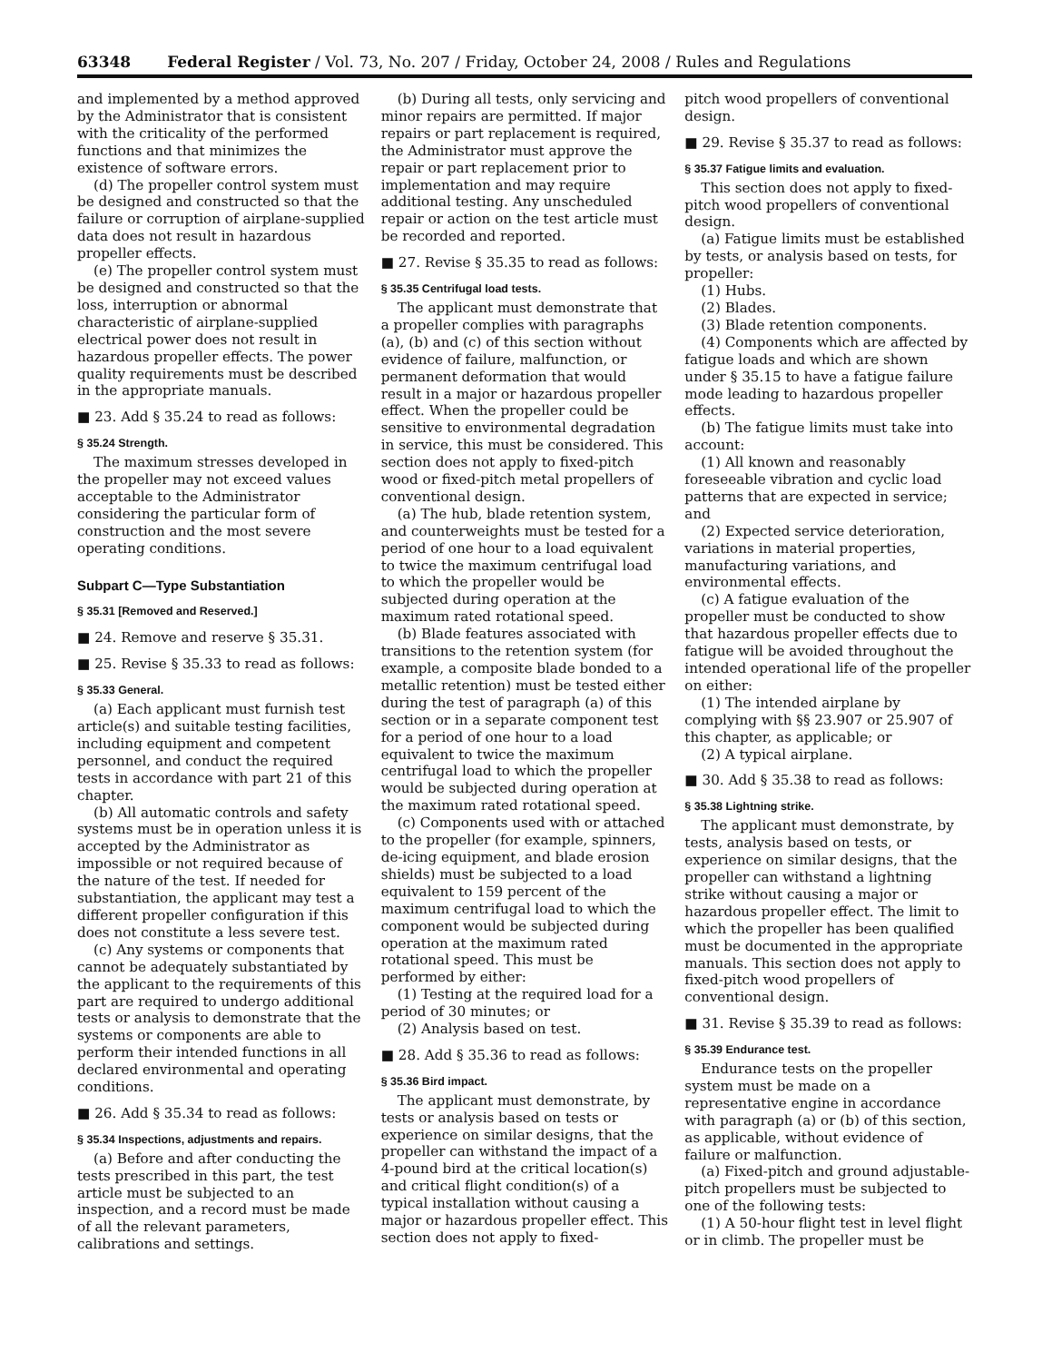63348 Federal Register / Vol. 73, No. 207 / Friday, October 24, 2008 / Rules and Regulations
and implemented by a method approved by the Administrator that is consistent with the criticality of the performed functions and that minimizes the existence of software errors.
(d) The propeller control system must be designed and constructed so that the failure or corruption of airplane-supplied data does not result in hazardous propeller effects.
(e) The propeller control system must be designed and constructed so that the loss, interruption or abnormal characteristic of airplane-supplied electrical power does not result in hazardous propeller effects. The power quality requirements must be described in the appropriate manuals.
■ 23. Add § 35.24 to read as follows:
§ 35.24 Strength.
The maximum stresses developed in the propeller may not exceed values acceptable to the Administrator considering the particular form of construction and the most severe operating conditions.
Subpart C—Type Substantiation
§ 35.31 [Removed and Reserved.]
■ 24. Remove and reserve § 35.31.
■ 25. Revise § 35.33 to read as follows:
§ 35.33 General.
(a) Each applicant must furnish test article(s) and suitable testing facilities, including equipment and competent personnel, and conduct the required tests in accordance with part 21 of this chapter.
(b) All automatic controls and safety systems must be in operation unless it is accepted by the Administrator as impossible or not required because of the nature of the test. If needed for substantiation, the applicant may test a different propeller configuration if this does not constitute a less severe test.
(c) Any systems or components that cannot be adequately substantiated by the applicant to the requirements of this part are required to undergo additional tests or analysis to demonstrate that the systems or components are able to perform their intended functions in all declared environmental and operating conditions.
■ 26. Add § 35.34 to read as follows:
§ 35.34 Inspections, adjustments and repairs.
(a) Before and after conducting the tests prescribed in this part, the test article must be subjected to an inspection, and a record must be made of all the relevant parameters, calibrations and settings.
(b) During all tests, only servicing and minor repairs are permitted. If major repairs or part replacement is required, the Administrator must approve the repair or part replacement prior to implementation and may require additional testing. Any unscheduled repair or action on the test article must be recorded and reported.
■ 27. Revise § 35.35 to read as follows:
§ 35.35 Centrifugal load tests.
The applicant must demonstrate that a propeller complies with paragraphs (a), (b) and (c) of this section without evidence of failure, malfunction, or permanent deformation that would result in a major or hazardous propeller effect. When the propeller could be sensitive to environmental degradation in service, this must be considered. This section does not apply to fixed-pitch wood or fixed-pitch metal propellers of conventional design.
(a) The hub, blade retention system, and counterweights must be tested for a period of one hour to a load equivalent to twice the maximum centrifugal load to which the propeller would be subjected during operation at the maximum rated rotational speed.
(b) Blade features associated with transitions to the retention system (for example, a composite blade bonded to a metallic retention) must be tested either during the test of paragraph (a) of this section or in a separate component test for a period of one hour to a load equivalent to twice the maximum centrifugal load to which the propeller would be subjected during operation at the maximum rated rotational speed.
(c) Components used with or attached to the propeller (for example, spinners, de-icing equipment, and blade erosion shields) must be subjected to a load equivalent to 159 percent of the maximum centrifugal load to which the component would be subjected during operation at the maximum rated rotational speed. This must be performed by either:
(1) Testing at the required load for a period of 30 minutes; or
(2) Analysis based on test.
■ 28. Add § 35.36 to read as follows:
§ 35.36 Bird impact.
The applicant must demonstrate, by tests or analysis based on tests or experience on similar designs, that the propeller can withstand the impact of a 4-pound bird at the critical location(s) and critical flight condition(s) of a typical installation without causing a major or hazardous propeller effect. This section does not apply to fixed-
pitch wood propellers of conventional design.
■ 29. Revise § 35.37 to read as follows:
§ 35.37 Fatigue limits and evaluation.
This section does not apply to fixed-pitch wood propellers of conventional design.
(a) Fatigue limits must be established by tests, or analysis based on tests, for propeller:
(1) Hubs.
(2) Blades.
(3) Blade retention components.
(4) Components which are affected by fatigue loads and which are shown under § 35.15 to have a fatigue failure mode leading to hazardous propeller effects.
(b) The fatigue limits must take into account:
(1) All known and reasonably foreseeable vibration and cyclic load patterns that are expected in service; and
(2) Expected service deterioration, variations in material properties, manufacturing variations, and environmental effects.
(c) A fatigue evaluation of the propeller must be conducted to show that hazardous propeller effects due to fatigue will be avoided throughout the intended operational life of the propeller on either:
(1) The intended airplane by complying with §§ 23.907 or 25.907 of this chapter, as applicable; or
(2) A typical airplane.
■ 30. Add § 35.38 to read as follows:
§ 35.38 Lightning strike.
The applicant must demonstrate, by tests, analysis based on tests, or experience on similar designs, that the propeller can withstand a lightning strike without causing a major or hazardous propeller effect. The limit to which the propeller has been qualified must be documented in the appropriate manuals. This section does not apply to fixed-pitch wood propellers of conventional design.
■ 31. Revise § 35.39 to read as follows:
§ 35.39 Endurance test.
Endurance tests on the propeller system must be made on a representative engine in accordance with paragraph (a) or (b) of this section, as applicable, without evidence of failure or malfunction.
(a) Fixed-pitch and ground adjustable-pitch propellers must be subjected to one of the following tests:
(1) A 50-hour flight test in level flight or in climb. The propeller must be